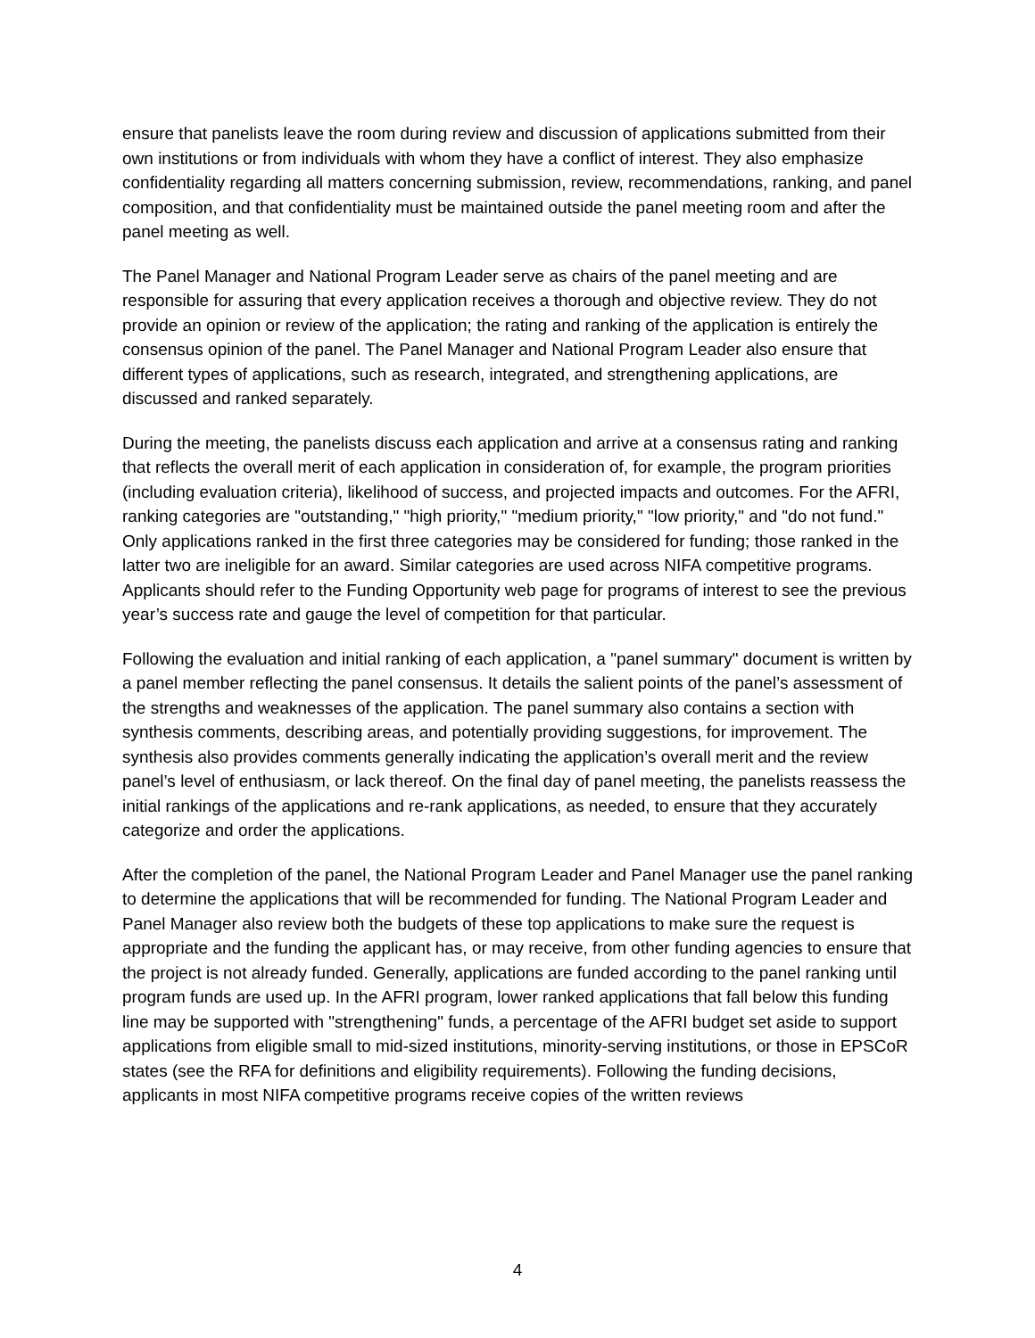ensure that panelists leave the room during review and discussion of applications submitted from their own institutions or from individuals with whom they have a conflict of interest. They also emphasize confidentiality regarding all matters concerning submission, review, recommendations, ranking, and panel composition, and that confidentiality must be maintained outside the panel meeting room and after the panel meeting as well.
The Panel Manager and National Program Leader serve as chairs of the panel meeting and are responsible for assuring that every application receives a thorough and objective review. They do not provide an opinion or review of the application; the rating and ranking of the application is entirely the consensus opinion of the panel. The Panel Manager and National Program Leader also ensure that different types of applications, such as research, integrated, and strengthening applications, are discussed and ranked separately.
During the meeting, the panelists discuss each application and arrive at a consensus rating and ranking that reflects the overall merit of each application in consideration of, for example, the program priorities (including evaluation criteria), likelihood of success, and projected impacts and outcomes. For the AFRI, ranking categories are "outstanding," "high priority," "medium priority," "low priority," and "do not fund." Only applications ranked in the first three categories may be considered for funding; those ranked in the latter two are ineligible for an award. Similar categories are used across NIFA competitive programs. Applicants should refer to the Funding Opportunity web page for programs of interest to see the previous year’s success rate and gauge the level of competition for that particular.
Following the evaluation and initial ranking of each application, a "panel summary" document is written by a panel member reflecting the panel consensus. It details the salient points of the panel’s assessment of the strengths and weaknesses of the application. The panel summary also contains a section with synthesis comments, describing areas, and potentially providing suggestions, for improvement. The synthesis also provides comments generally indicating the application’s overall merit and the review panel’s level of enthusiasm, or lack thereof. On the final day of panel meeting, the panelists reassess the initial rankings of the applications and re-rank applications, as needed, to ensure that they accurately categorize and order the applications.
After the completion of the panel, the National Program Leader and Panel Manager use the panel ranking to determine the applications that will be recommended for funding. The National Program Leader and Panel Manager also review both the budgets of these top applications to make sure the request is appropriate and the funding the applicant has, or may receive, from other funding agencies to ensure that the project is not already funded. Generally, applications are funded according to the panel ranking until program funds are used up. In the AFRI program, lower ranked applications that fall below this funding line may be supported with "strengthening" funds, a percentage of the AFRI budget set aside to support applications from eligible small to mid-sized institutions, minority-serving institutions, or those in EPSCoR states (see the RFA for definitions and eligibility requirements). Following the funding decisions, applicants in most NIFA competitive programs receive copies of the written reviews
4